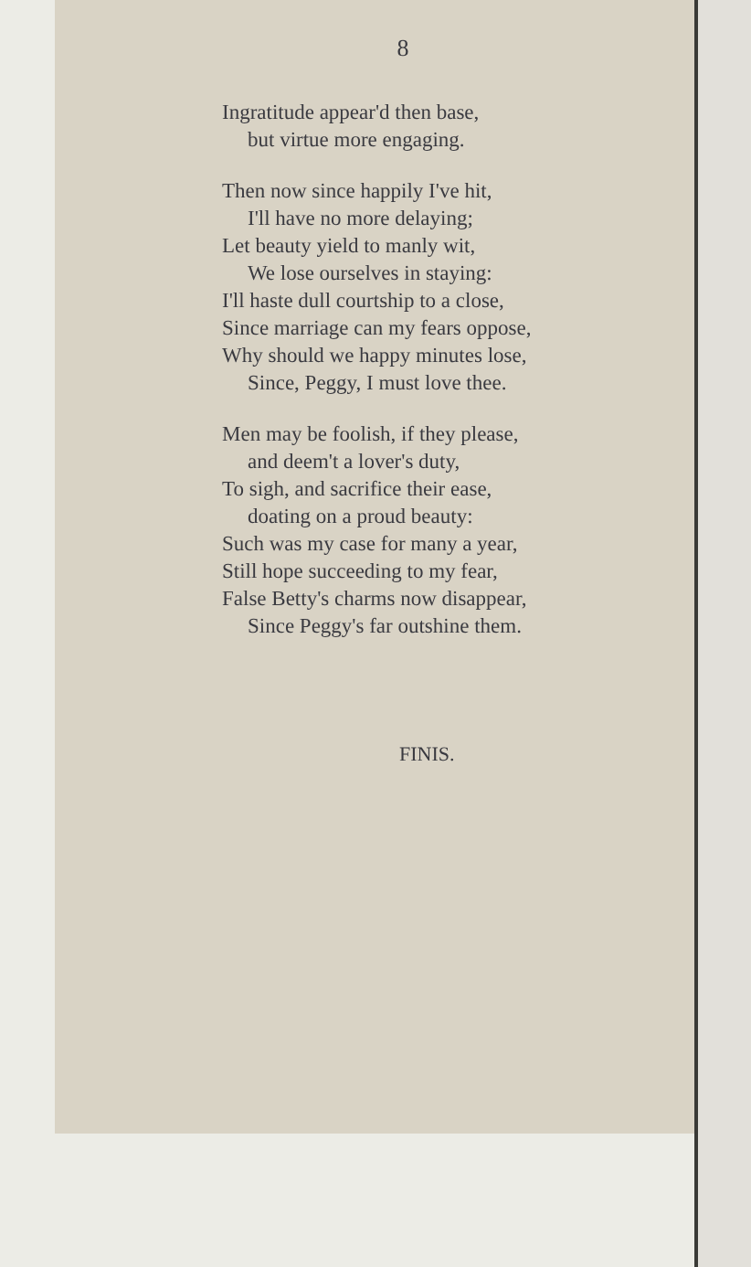8
Ingratitude appear'd then base,
but virtue more engaging.
Then now since happily I've hit,
I'll have no more delaying;
Let beauty yield to manly wit,
We lose ourselves in staying:
I'll haste dull courtship to a close,
Since marriage can my fears oppose,
Why should we happy minutes lose,
Since, Peggy, I must love thee.
Men may be foolish, if they please,
and deem't a lover's duty,
To sigh, and sacrifice their ease,
doating on a proud beauty:
Such was my case for many a year,
Still hope succeeding to my fear,
False Betty's charms now disappear,
Since Peggy's far outshine them.
FINIS.